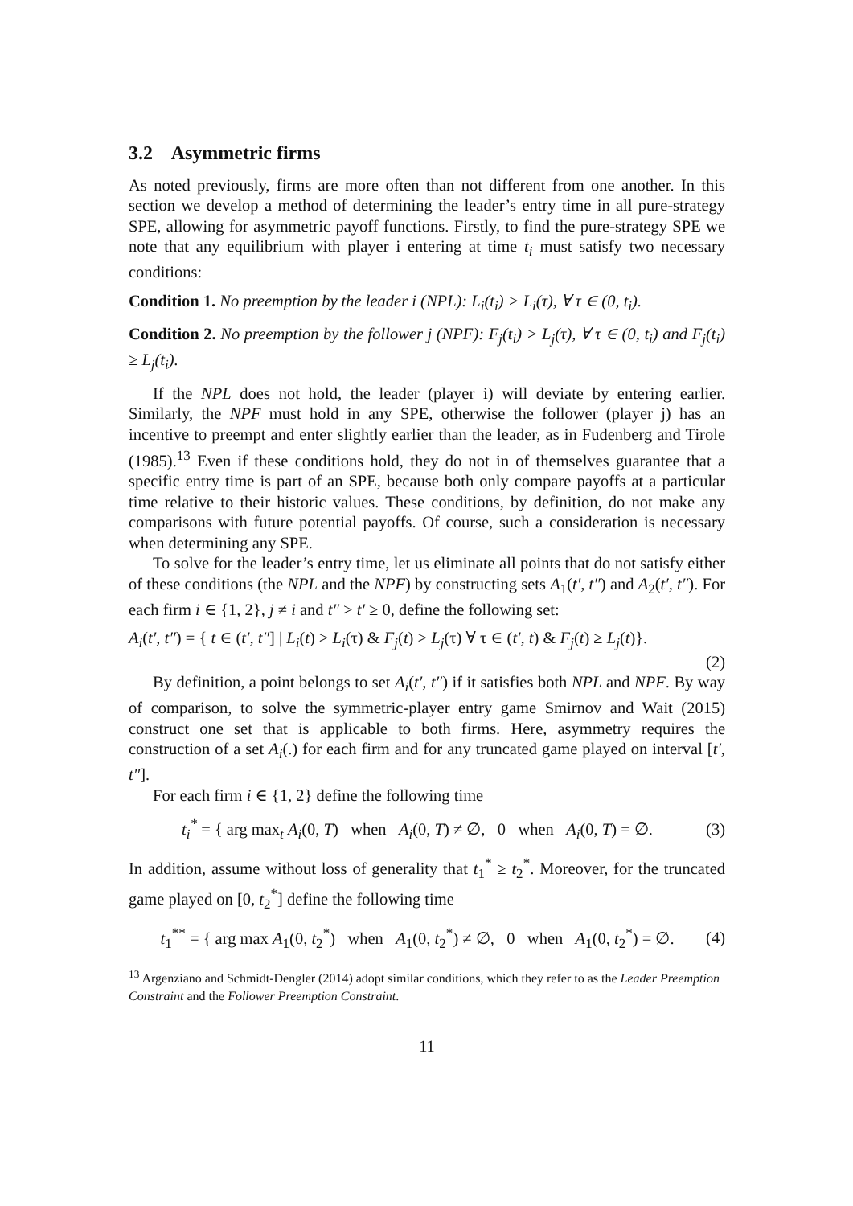3.2 Asymmetric firms
As noted previously, firms are more often than not different from one another. In this section we develop a method of determining the leader’s entry time in all pure-strategy SPE, allowing for asymmetric payoff functions. Firstly, to find the pure-strategy SPE we note that any equilibrium with player i entering at time t<sub>i</sub> must satisfy two necessary conditions:
Condition 1. No preemption by the leader i (NPL): L<sub>i</sub>(t<sub>i</sub>) > L<sub>i</sub>(τ), ∀ τ ∈ (0, t<sub>i</sub>).
Condition 2. No preemption by the follower j (NPF): F<sub>j</sub>(t<sub>i</sub>) > L<sub>j</sub>(τ), ∀ τ ∈ (0, t<sub>i</sub>) and F<sub>j</sub>(t<sub>i</sub>) ≥ L<sub>j</sub>(t<sub>i</sub>).
If the NPL does not hold, the leader (player i) will deviate by entering earlier. Similarly, the NPF must hold in any SPE, otherwise the follower (player j) has an incentive to preempt and enter slightly earlier than the leader, as in Fudenberg and Tirole (1985).<sup>13</sup> Even if these conditions hold, they do not in of themselves guarantee that a specific entry time is part of an SPE, because both only compare payoffs at a particular time relative to their historic values. These conditions, by definition, do not make any comparisons with future potential payoffs. Of course, such a consideration is necessary when determining any SPE.
To solve for the leader’s entry time, let us eliminate all points that do not satisfy either of these conditions (the NPL and the NPF) by constructing sets A<sub>1</sub>(t′, t″) and A<sub>2</sub>(t′, t″). For each firm i ∈ {1, 2}, j ≠ i and t″ > t′ ≥ 0, define the following set:
A<sub>i</sub>(t′, t″) = { t ∈ (t′, t″] | L<sub>i</sub>(t) > L<sub>i</sub>(τ) & F<sub>j</sub>(t) > L<sub>j</sub>(τ) ∀ τ ∈ (t′, t) & F<sub>j</sub>(t) ≥ L<sub>j</sub>(t)}.
(2)
By definition, a point belongs to set A<sub>i</sub>(t′, t″) if it satisfies both NPL and NPF. By way of comparison, to solve the symmetric-player entry game Smirnov and Wait (2015) construct one set that is applicable to both firms. Here, asymmetry requires the construction of a set A<sub>i</sub>(.) for each firm and for any truncated game played on interval [t′, t″].
For each firm i ∈ {1, 2} define the following time
t<sub>i</sub><sup>*</sup> = { arg max<sub>t</sub> A<sub>i</sub>(0, T) when A<sub>i</sub>(0, T) ≠ ∅, 0 when A<sub>i</sub>(0, T) = ∅. (3)
In addition, assume without loss of generality that t<sub>1</sub><sup>*</sup> ≥ t<sub>2</sub><sup>*</sup>. Moreover, for the truncated game played on [0, t<sub>2</sub><sup>*</sup>] define the following time
t<sub>1</sub><sup>**</sup> = { arg max A<sub>1</sub>(0, t<sub>2</sub><sup>*</sup>) when A<sub>1</sub>(0, t<sub>2</sub><sup>*</sup>) ≠ ∅, 0 when A<sub>1</sub>(0, t<sub>2</sub><sup>*</sup>) = ∅. (4)
<sup>13</sup> Argenziano and Schmidt-Dengler (2014) adopt similar conditions, which they refer to as the Leader Preemption Constraint and the Follower Preemption Constraint.
11